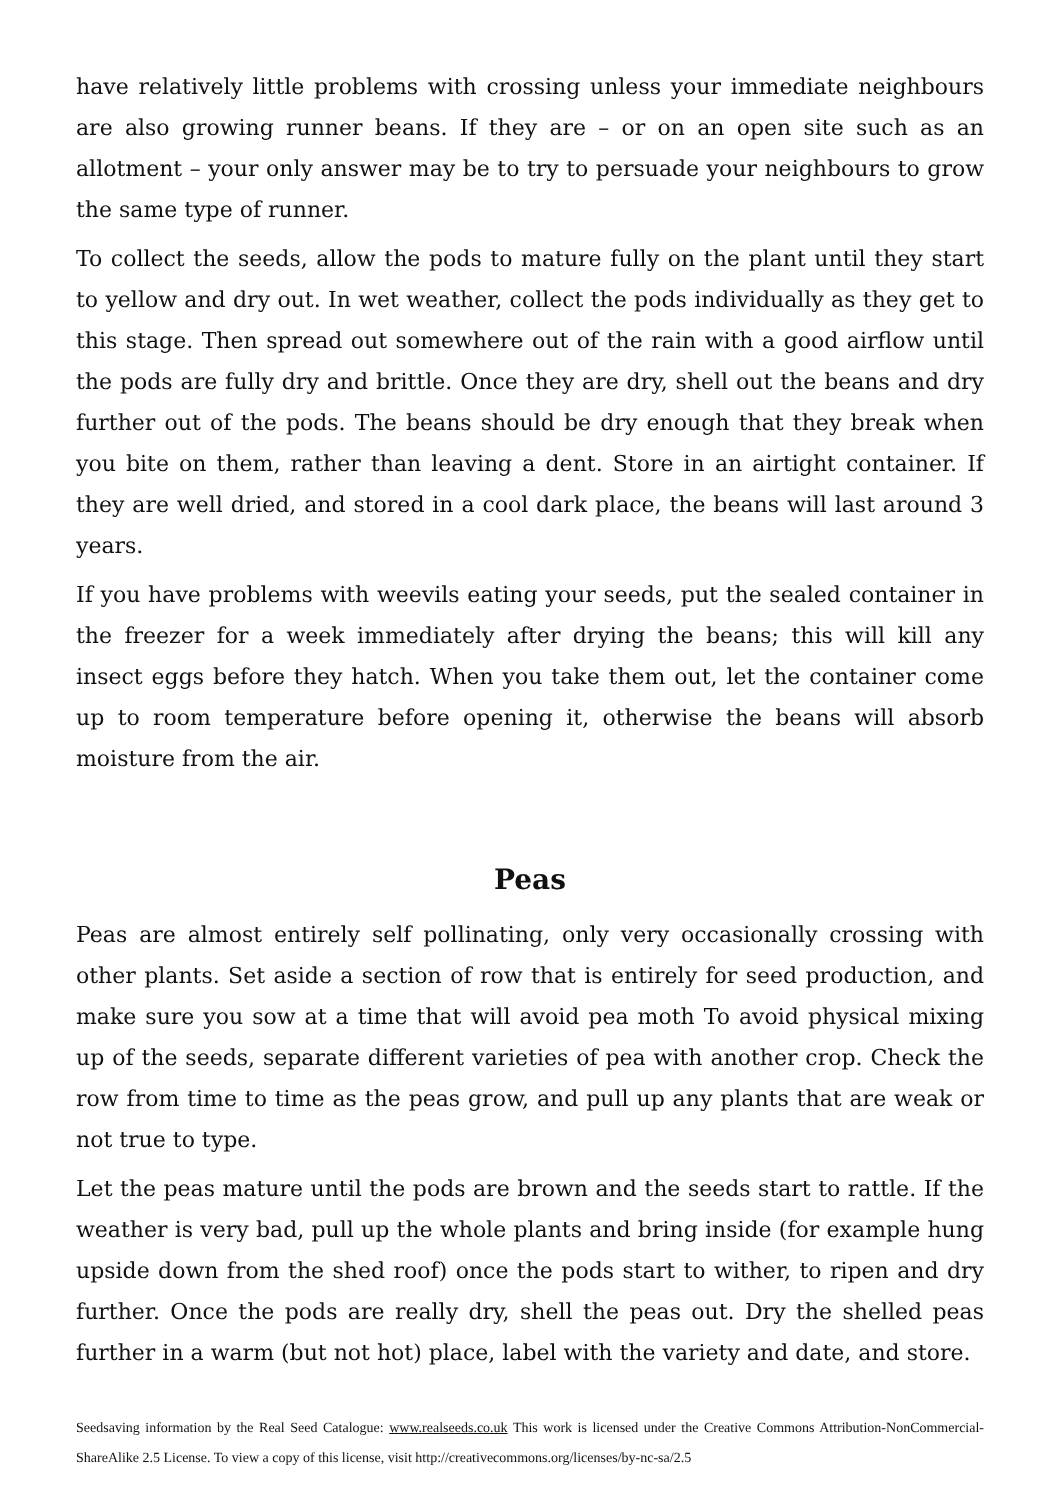have relatively little problems with crossing unless your immediate neighbours are also growing runner beans. If they are – or on an open site such as an allotment – your only answer may be to try to persuade your neighbours to grow the same type of runner.
To collect the seeds, allow the pods to mature fully on the plant until they start to yellow and dry out. In wet weather, collect the pods individually as they get to this stage. Then spread out somewhere out of the rain with a good airflow until the pods are fully dry and brittle. Once they are dry, shell out the beans and dry further out of the pods. The beans should be dry enough that they break when you bite on them, rather than leaving a dent. Store in an airtight container. If they are well dried, and stored in a cool dark place, the beans will last around 3 years.
If you have problems with weevils eating your seeds, put the sealed container in the freezer for a week immediately after drying the beans; this will kill any insect eggs before they hatch. When you take them out, let the container come up to room temperature before opening it, otherwise the beans will absorb moisture from the air.
Peas
Peas are almost entirely self pollinating, only very occasionally crossing with other plants. Set aside a section of row that is entirely for seed production, and make sure you sow at a time that will avoid pea moth To avoid physical mixing up of the seeds, separate different varieties of pea with another crop. Check the row from time to time as the peas grow, and pull up any plants that are weak or not true to type.
Let the peas mature until the pods are brown and the seeds start to rattle. If the weather is very bad, pull up the whole plants and bring inside (for example hung upside down from the shed roof) once the pods start to wither, to ripen and dry further. Once the pods are really dry, shell the peas out. Dry the shelled peas further in a warm (but not hot) place, label with the variety and date, and store.
Seedsaving information by the Real Seed Catalogue: www.realseeds.co.uk This work is licensed under the Creative Commons Attribution-NonCommercial-ShareAlike 2.5 License. To view a copy of this license, visit http://creativecommons.org/licenses/by-nc-sa/2.5